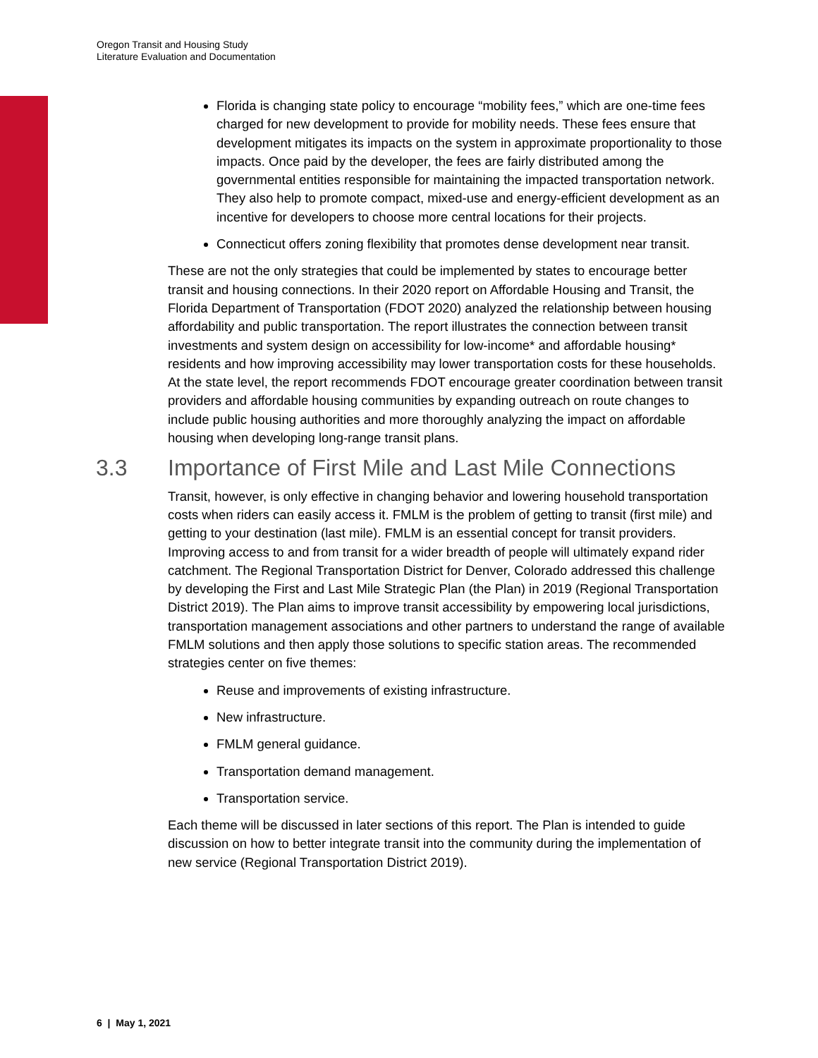Oregon Transit and Housing Study
Literature Evaluation and Documentation
Florida is changing state policy to encourage “mobility fees,” which are one-time fees charged for new development to provide for mobility needs. These fees ensure that development mitigates its impacts on the system in approximate proportionality to those impacts. Once paid by the developer, the fees are fairly distributed among the governmental entities responsible for maintaining the impacted transportation network. They also help to promote compact, mixed-use and energy-efficient development as an incentive for developers to choose more central locations for their projects.
Connecticut offers zoning flexibility that promotes dense development near transit.
These are not the only strategies that could be implemented by states to encourage better transit and housing connections. In their 2020 report on Affordable Housing and Transit, the Florida Department of Transportation (FDOT 2020) analyzed the relationship between housing affordability and public transportation. The report illustrates the connection between transit investments and system design on accessibility for low-income* and affordable housing* residents and how improving accessibility may lower transportation costs for these households. At the state level, the report recommends FDOT encourage greater coordination between transit providers and affordable housing communities by expanding outreach on route changes to include public housing authorities and more thoroughly analyzing the impact on affordable housing when developing long-range transit plans.
3.3 Importance of First Mile and Last Mile Connections
Transit, however, is only effective in changing behavior and lowering household transportation costs when riders can easily access it. FMLM is the problem of getting to transit (first mile) and getting to your destination (last mile). FMLM is an essential concept for transit providers. Improving access to and from transit for a wider breadth of people will ultimately expand rider catchment. The Regional Transportation District for Denver, Colorado addressed this challenge by developing the First and Last Mile Strategic Plan (the Plan) in 2019 (Regional Transportation District 2019). The Plan aims to improve transit accessibility by empowering local jurisdictions, transportation management associations and other partners to understand the range of available FMLM solutions and then apply those solutions to specific station areas. The recommended strategies center on five themes:
Reuse and improvements of existing infrastructure.
New infrastructure.
FMLM general guidance.
Transportation demand management.
Transportation service.
Each theme will be discussed in later sections of this report. The Plan is intended to guide discussion on how to better integrate transit into the community during the implementation of new service (Regional Transportation District 2019).
6 | May 1, 2021